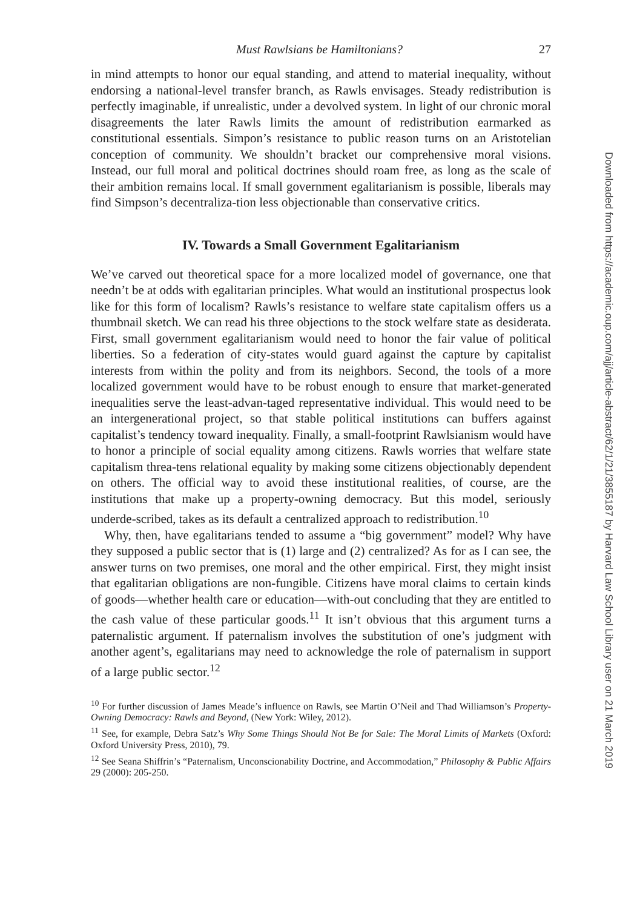Must Rawlsians be Hamiltonians? 27
in mind attempts to honor our equal standing, and attend to material inequality, without endorsing a national-level transfer branch, as Rawls envisages. Steady redistribution is perfectly imaginable, if unrealistic, under a devolved system. In light of our chronic moral disagreements the later Rawls limits the amount of redistribution earmarked as constitutional essentials. Simpon’s resistance to public reason turns on an Aristotelian conception of community. We shouldn’t bracket our comprehensive moral visions. Instead, our full moral and political doctrines should roam free, as long as the scale of their ambition remains local. If small government egalitarianism is possible, liberals may find Simpson’s decentraliza-tion less objectionable than conservative critics.
IV. Towards a Small Government Egalitarianism
We’ve carved out theoretical space for a more localized model of governance, one that needn’t be at odds with egalitarian principles. What would an institutional prospectus look like for this form of localism? Rawls’s resistance to welfare state capitalism offers us a thumbnail sketch. We can read his three objections to the stock welfare state as desiderata. First, small government egalitarianism would need to honor the fair value of political liberties. So a federation of city-states would guard against the capture by capitalist interests from within the polity and from its neighbors. Second, the tools of a more localized government would have to be robust enough to ensure that market-generated inequalities serve the least-advan-taged representative individual. This would need to be an intergenerational project, so that stable political institutions can buffers against capitalist’s tendency toward inequality. Finally, a small-footprint Rawlsianism would have to honor a principle of social equality among citizens. Rawls worries that welfare state capitalism threa-tens relational equality by making some citizens objectionably dependent on others. The official way to avoid these institutional realities, of course, are the institutions that make up a property-owning democracy. But this model, seriously underde-scribed, takes as its default a centralized approach to redistribution.<sup>10</sup>
Why, then, have egalitarians tended to assume a “big government” model? Why have they supposed a public sector that is (1) large and (2) centralized? As for as I can see, the answer turns on two premises, one moral and the other empirical. First, they might insist that egalitarian obligations are non-fungible. Citizens have moral claims to certain kinds of goods—whether health care or education—with-out concluding that they are entitled to the cash value of these particular goods.<sup>11</sup> It isn’t obvious that this argument turns a paternalistic argument. If paternalism involves the substitution of one’s judgment with another agent’s, egalitarians may need to acknowledge the role of paternalism in support of a large public sector.<sup>12</sup>
<sup>10</sup> For further discussion of James Meade’s influence on Rawls, see Martin O’Neil and Thad Williamson’s Property-Owning Democracy: Rawls and Beyond, (New York: Wiley, 2012).
<sup>11</sup> See, for example, Debra Satz’s Why Some Things Should Not Be for Sale: The Moral Limits of Markets (Oxford: Oxford University Press, 2010), 79.
<sup>12</sup> See Seana Shiffrin’s “Paternalism, Unconscionability Doctrine, and Accommodation,” Philosophy & Public Affairs 29 (2000): 205-250.
Downloaded from https://academic.oup.com/ajj/article-abstract/62/1/21/3855187 by Harvard Law School Library user on 21 March 2019